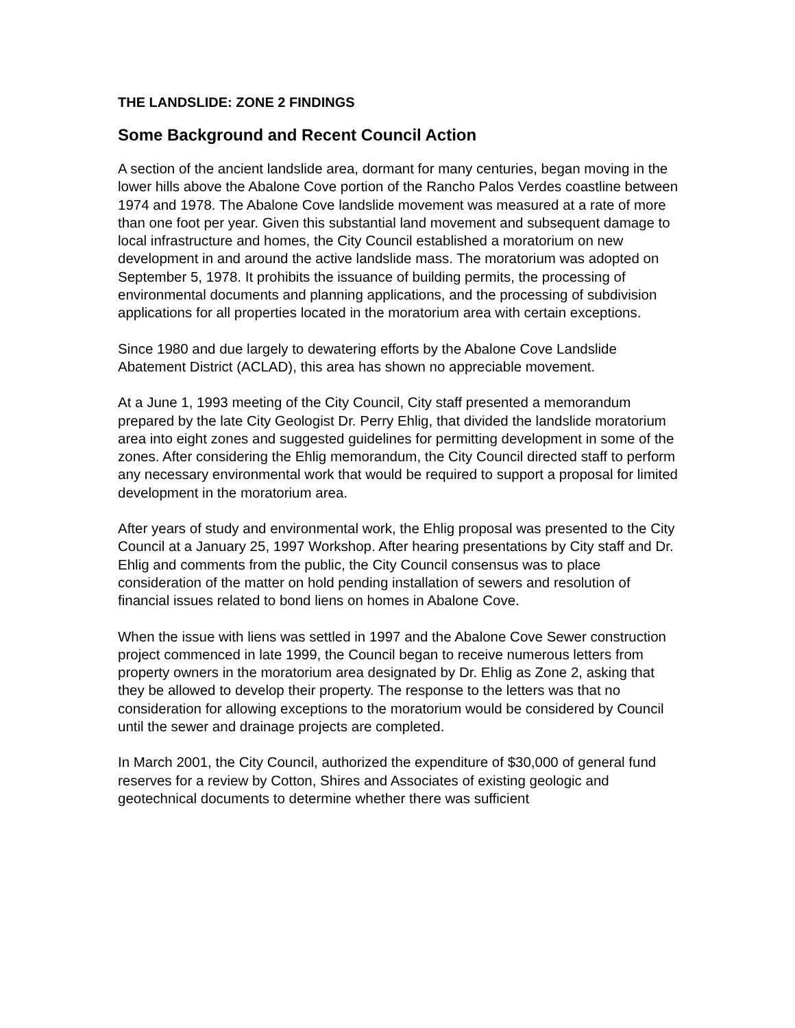THE LANDSLIDE: ZONE 2 FINDINGS
Some Background and Recent Council Action
A section of the ancient landslide area, dormant for many centuries, began moving in the lower hills above the Abalone Cove portion of the Rancho Palos Verdes coastline between 1974 and 1978. The Abalone Cove landslide movement was measured at a rate of more than one foot per year. Given this substantial land movement and subsequent damage to local infrastructure and homes, the City Council established a moratorium on new development in and around the active landslide mass. The moratorium was adopted on September 5, 1978. It prohibits the issuance of building permits, the processing of environmental documents and planning applications, and the processing of subdivision applications for all properties located in the moratorium area with certain exceptions.
Since 1980 and due largely to dewatering efforts by the Abalone Cove Landslide Abatement District (ACLAD), this area has shown no appreciable movement.
At a June 1, 1993 meeting of the City Council, City staff presented a memorandum prepared by the late City Geologist Dr. Perry Ehlig, that divided the landslide moratorium area into eight zones and suggested guidelines for permitting development in some of the zones. After considering the Ehlig memorandum, the City Council directed staff to perform any necessary environmental work that would be required to support a proposal for limited development in the moratorium area.
After years of study and environmental work, the Ehlig proposal was presented to the City Council at a January 25, 1997 Workshop. After hearing presentations by City staff and Dr. Ehlig and comments from the public, the City Council consensus was to place consideration of the matter on hold pending installation of sewers and resolution of financial issues related to bond liens on homes in Abalone Cove.
When the issue with liens was settled in 1997 and the Abalone Cove Sewer construction project commenced in late 1999, the Council began to receive numerous letters from property owners in the moratorium area designated by Dr. Ehlig as Zone 2, asking that they be allowed to develop their property. The response to the letters was that no consideration for allowing exceptions to the moratorium would be considered by Council until the sewer and drainage projects are completed.
In March 2001, the City Council, authorized the expenditure of $30,000 of general fund reserves for a review by Cotton, Shires and Associates of existing geologic and geotechnical documents to determine whether there was sufficient